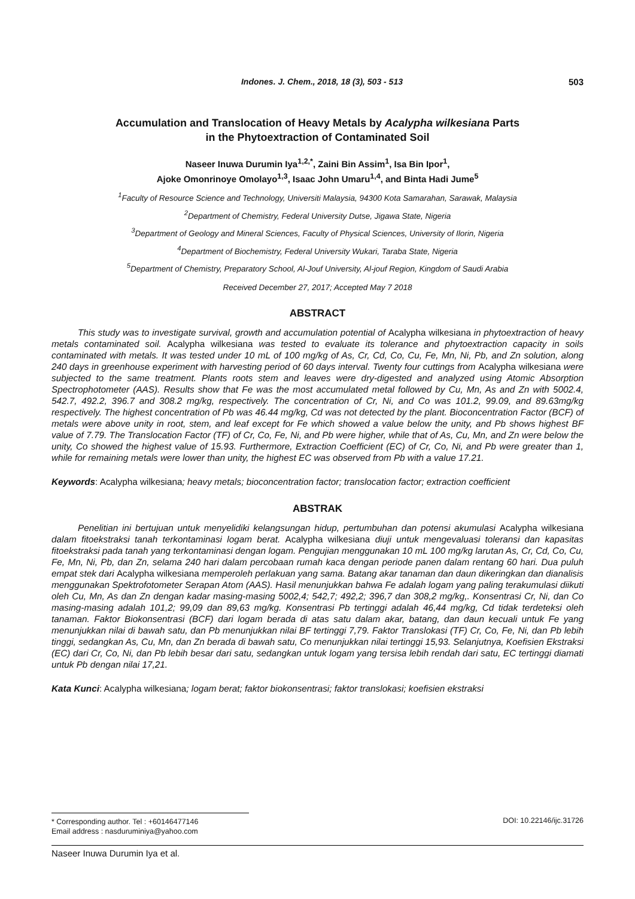Indones. J. Chem., 2018, 18 (3), 503 - 513 503
Accumulation and Translocation of Heavy Metals by Acalypha wilkesiana Parts
in the Phytoextraction of Contaminated Soil
Naseer Inuwa Durumin Iya<sup>1,2,*</sup>, Zaini Bin Assim<sup>1</sup>, Isa Bin Ipor<sup>1</sup>,
Ajoke Omonrinoye Omolayo<sup>1,3</sup>, Isaac John Umaru<sup>1,4</sup>, and Binta Hadi Jume<sup>5</sup>
<sup>1</sup> Faculty of Resource Science and Technology, Universiti Malaysia, 94300 Kota Samarahan, Sarawak, Malaysia
<sup>2</sup> Department of Chemistry, Federal University Dutse, Jigawa State, Nigeria
<sup>3</sup> Department of Geology and Mineral Sciences, Faculty of Physical Sciences, University of Ilorin, Nigeria
<sup>4</sup> Department of Biochemistry, Federal University Wukari, Taraba State, Nigeria
<sup>5</sup> Department of Chemistry, Preparatory School, Al-Jouf University, Al-jouf Region, Kingdom of Saudi Arabia
Received December 27, 2017; Accepted May 7 2018
ABSTRACT
This study was to investigate survival, growth and accumulation potential of Acalypha wilkesiana in phytoextraction of heavy metals contaminated soil. Acalypha wilkesiana was tested to evaluate its tolerance and phytoextraction capacity in soils contaminated with metals. It was tested under 10 mL of 100 mg/kg of As, Cr, Cd, Co, Cu, Fe, Mn, Ni, Pb, and Zn solution, along 240 days in greenhouse experiment with harvesting period of 60 days interval. Twenty four cuttings from Acalypha wilkesiana were subjected to the same treatment. Plants roots stem and leaves were dry-digested and analyzed using Atomic Absorption Spectrophotometer (AAS). Results show that Fe was the most accumulated metal followed by Cu, Mn, As and Zn with 5002.4, 542.7, 492.2, 396.7 and 308.2 mg/kg, respectively. The concentration of Cr, Ni, and Co was 101.2, 99.09, and 89.63mg/kg respectively. The highest concentration of Pb was 46.44 mg/kg, Cd was not detected by the plant. Bioconcentration Factor (BCF) of metals were above unity in root, stem, and leaf except for Fe which showed a value below the unity, and Pb shows highest BF value of 7.79. The Translocation Factor (TF) of Cr, Co, Fe, Ni, and Pb were higher, while that of As, Cu, Mn, and Zn were below the unity, Co showed the highest value of 15.93. Furthermore, Extraction Coefficient (EC) of Cr, Co, Ni, and Pb were greater than 1, while for remaining metals were lower than unity, the highest EC was observed from Pb with a value 17.21.
Keywords: Acalypha wilkesiana; heavy metals; bioconcentration factor; translocation factor; extraction coefficient
ABSTRAK
Penelitian ini bertujuan untuk menyelidiki kelangsungan hidup, pertumbuhan dan potensi akumulasi Acalypha wilkesiana dalam fitoekstraksi tanah terkontaminasi logam berat. Acalypha wilkesiana diuji untuk mengevaluasi toleransi dan kapasitas fitoekstraksi pada tanah yang terkontaminasi dengan logam. Pengujian menggunakan 10 mL 100 mg/kg larutan As, Cr, Cd, Co, Cu, Fe, Mn, Ni, Pb, dan Zn, selama 240 hari dalam percobaan rumah kaca dengan periode panen dalam rentang 60 hari. Dua puluh empat stek dari Acalypha wilkesiana memperoleh perlakuan yang sama. Batang akar tanaman dan daun dikeringkan dan dianalisis menggunakan Spektrofotometer Serapan Atom (AAS). Hasil menunjukkan bahwa Fe adalah logam yang paling terakumulasi diikuti oleh Cu, Mn, As dan Zn dengan kadar masing-masing 5002,4; 542,7; 492,2; 396,7 dan 308,2 mg/kg,. Konsentrasi Cr, Ni, dan Co masing-masing adalah 101,2; 99,09 dan 89,63 mg/kg. Konsentrasi Pb tertinggi adalah 46,44 mg/kg, Cd tidak terdeteksi oleh tanaman. Faktor Biokonsentrasi (BCF) dari logam berada di atas satu dalam akar, batang, dan daun kecuali untuk Fe yang menunjukkan nilai di bawah satu, dan Pb menunjukkan nilai BF tertinggi 7,79. Faktor Translokasi (TF) Cr, Co, Fe, Ni, dan Pb lebih tinggi, sedangkan As, Cu, Mn, dan Zn berada di bawah satu, Co menunjukkan nilai tertinggi 15,93. Selanjutnya, Koefisien Ekstraksi (EC) dari Cr, Co, Ni, dan Pb lebih besar dari satu, sedangkan untuk logam yang tersisa lebih rendah dari satu, EC tertinggi diamati untuk Pb dengan nilai 17,21.
Kata Kunci: Acalypha wilkesiana; logam berat; faktor biokonsentrasi; faktor translokasi; koefisien ekstraksi
* Corresponding author. Tel : +60146477146
Email address : nasduruminiya@yahoo.com
DOI: 10.22146/ijc.31726
Naseer Inuwa Durumin Iya et al.